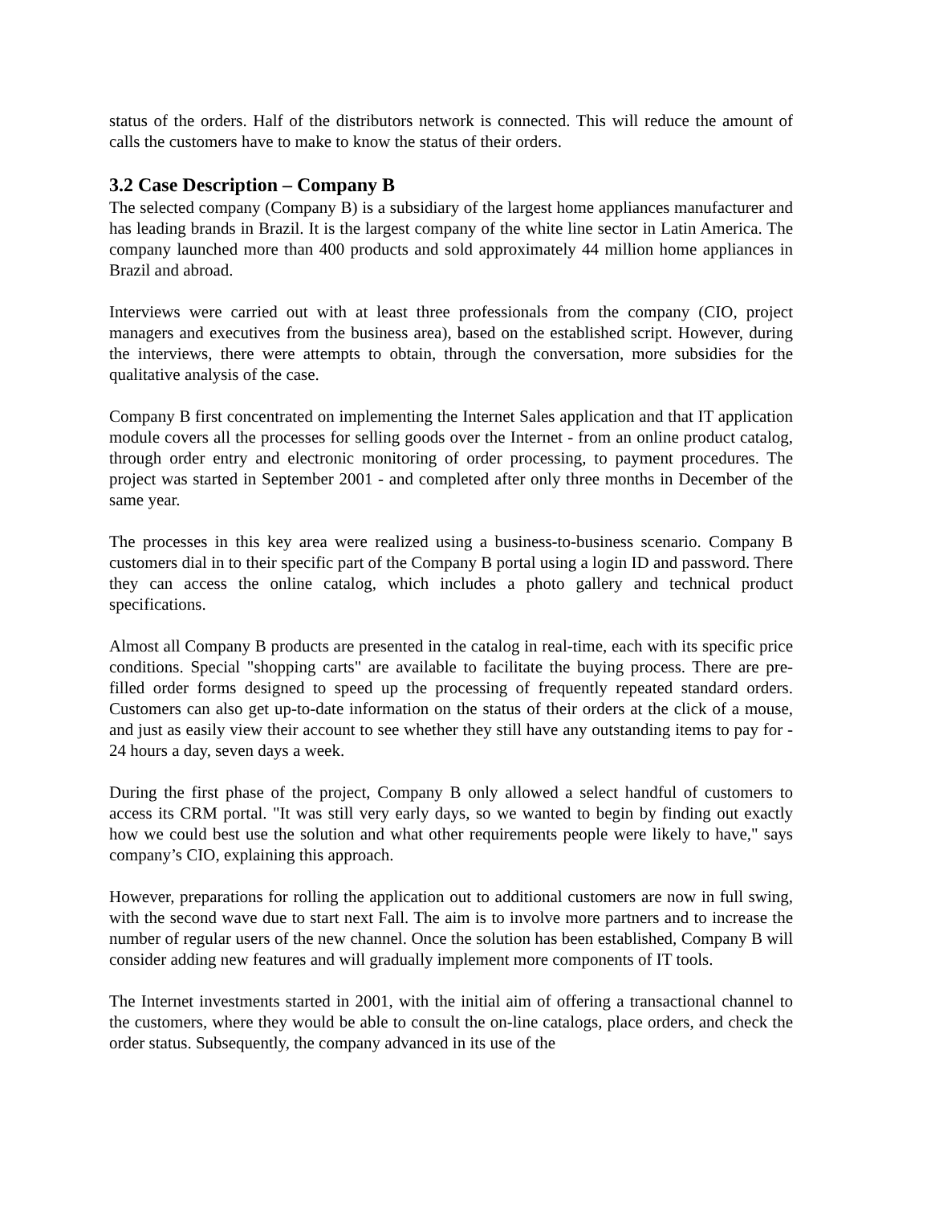status of the orders. Half of the distributors network is connected. This will reduce the amount of calls the customers have to make to know the status of their orders.
3.2 Case Description – Company B
The selected company (Company B) is a subsidiary of the largest home appliances manufacturer and has leading brands in Brazil. It is the largest company of the white line sector in Latin America. The company launched more than 400 products and sold approximately 44 million home appliances in Brazil and abroad.
Interviews were carried out with at least three professionals from the company (CIO, project managers and executives from the business area), based on the established script. However, during the interviews, there were attempts to obtain, through the conversation, more subsidies for the qualitative analysis of the case.
Company B first concentrated on implementing the Internet Sales application and that IT application module covers all the processes for selling goods over the Internet - from an online product catalog, through order entry and electronic monitoring of order processing, to payment procedures. The project was started in September 2001 - and completed after only three months in December of the same year.
The processes in this key area were realized using a business-to-business scenario. Company B customers dial in to their specific part of the Company B portal using a login ID and password. There they can access the online catalog, which includes a photo gallery and technical product specifications.
Almost all Company B products are presented in the catalog in real-time, each with its specific price conditions. Special "shopping carts" are available to facilitate the buying process. There are pre-filled order forms designed to speed up the processing of frequently repeated standard orders. Customers can also get up-to-date information on the status of their orders at the click of a mouse, and just as easily view their account to see whether they still have any outstanding items to pay for - 24 hours a day, seven days a week.
During the first phase of the project, Company B only allowed a select handful of customers to access its CRM portal. "It was still very early days, so we wanted to begin by finding out exactly how we could best use the solution and what other requirements people were likely to have," says company’s CIO, explaining this approach.
However, preparations for rolling the application out to additional customers are now in full swing, with the second wave due to start next Fall. The aim is to involve more partners and to increase the number of regular users of the new channel. Once the solution has been established, Company B will consider adding new features and will gradually implement more components of IT tools.
The Internet investments started in 2001, with the initial aim of offering a transactional channel to the customers, where they would be able to consult the on-line catalogs, place orders, and check the order status. Subsequently, the company advanced in its use of the